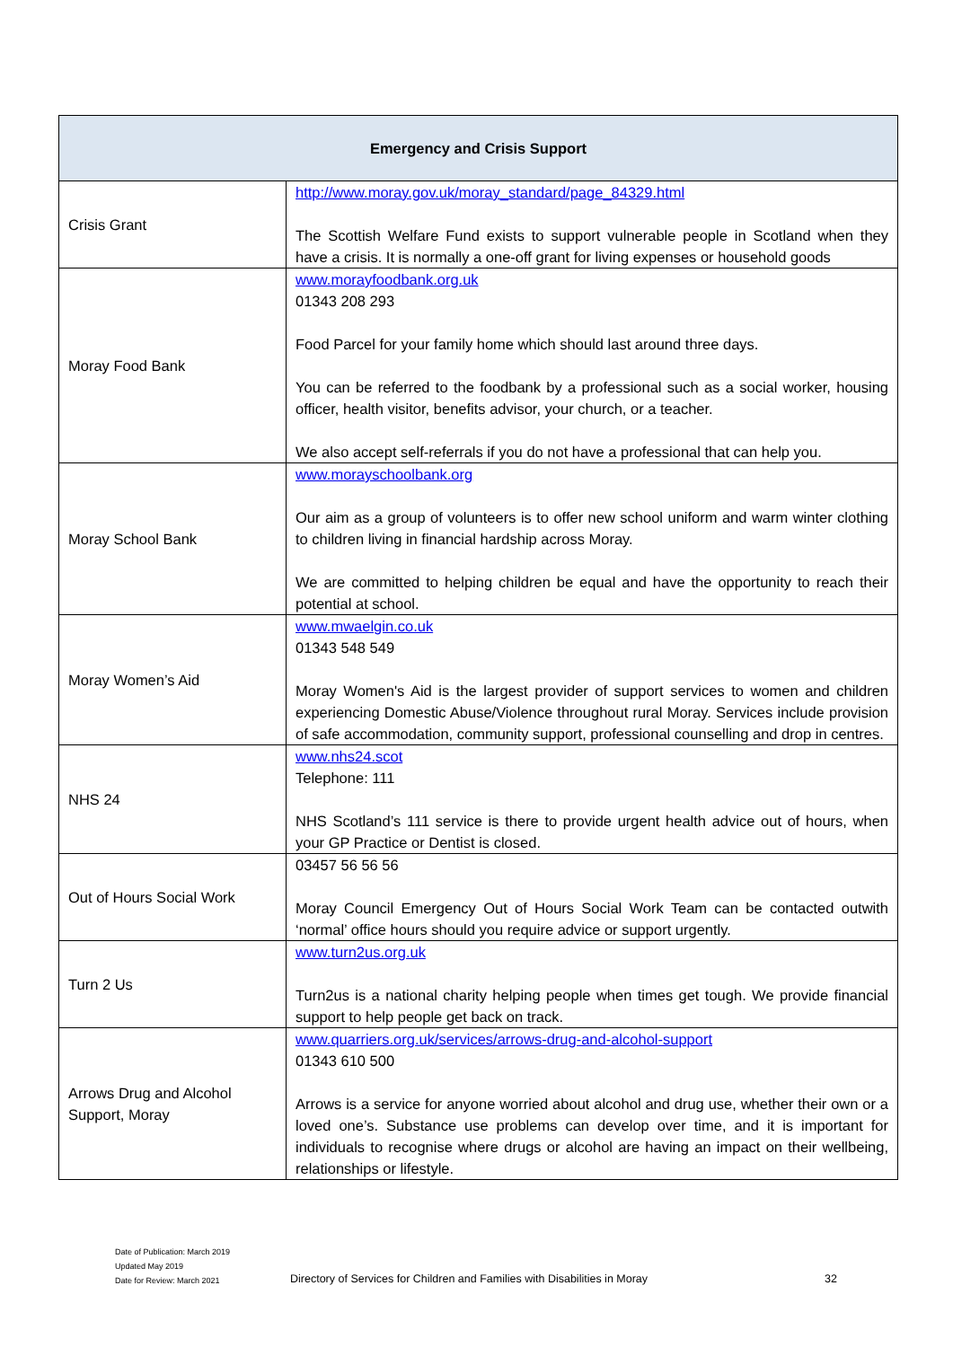| Emergency and Crisis Support | |
| --- | --- |
| Crisis Grant | http://www.moray.gov.uk/moray_standard/page_84329.html The Scottish Welfare Fund exists to support vulnerable people in Scotland when they have a crisis. It is normally a one-off grant for living expenses or household goods |
| Moray Food Bank | www.morayfoodbank.org.uk 01343 208 293 Food Parcel for your family home which should last around three days. You can be referred to the foodbank by a professional such as a social worker, housing officer, health visitor, benefits advisor, your church, or a teacher. We also accept self-referrals if you do not have a professional that can help you. |
| Moray School Bank | www.morayschoolbank.org Our aim as a group of volunteers is to offer new school uniform and warm winter clothing to children living in financial hardship across Moray. We are committed to helping children be equal and have the opportunity to reach their potential at school. |
| Moray Women’s Aid | www.mwaelgin.co.uk 01343 548 549 Moray Women's Aid is the largest provider of support services to women and children experiencing Domestic Abuse/Violence throughout rural Moray. Services include provision of safe accommodation, community support, professional counselling and drop in centres. |
| NHS 24 | www.nhs24.scot Telephone: 111 NHS Scotland’s 111 service is there to provide urgent health advice out of hours, when your GP Practice or Dentist is closed. |
| Out of Hours Social Work | 03457 56 56 56 Moray Council Emergency Out of Hours Social Work Team can be contacted outwith ‘normal’ office hours should you require advice or support urgently. |
| Turn 2 Us | www.turn2us.org.uk Turn2us is a national charity helping people when times get tough. We provide financial support to help people get back on track. |
| Arrows Drug and Alcohol Support, Moray | www.quarriers.org.uk/services/arrows-drug-and-alcohol-support 01343 610 500 Arrows is a service for anyone worried about alcohol and drug use, whether their own or a loved one’s. Substance use problems can develop over time, and it is important for individuals to recognise where drugs or alcohol are having an impact on their wellbeing, relationships or lifestyle. |
Date of Publication: March 2019
Updated May 2019
Date for Review: March 2021
Directory of Services for Children and Families with Disabilities in Moray
32